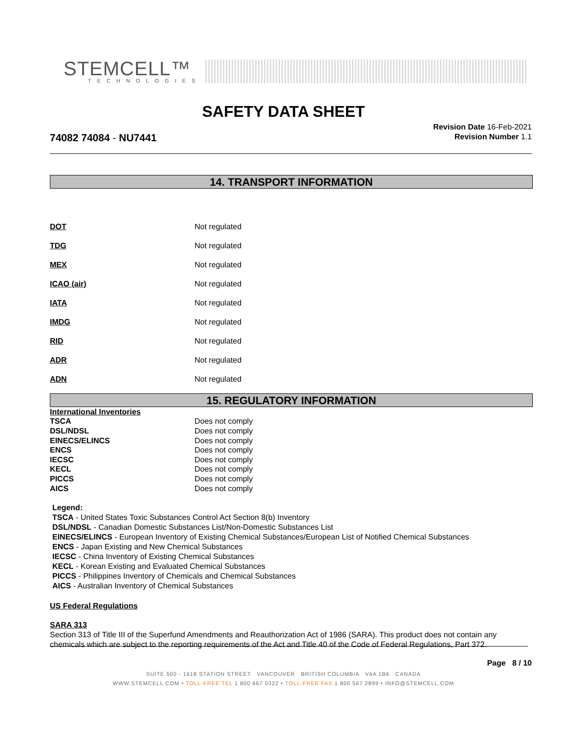STEMCELL™
TECHNOLOGIES
SAFETY DATA SHEET
74082 74084 - NU7441
Revision Date 16-Feb-2021
Revision Number 1.1
14. TRANSPORT INFORMATION
| DOT | Not regulated |
| TDG | Not regulated |
| MEX | Not regulated |
| ICAO (air) | Not regulated |
| IATA | Not regulated |
| IMDG | Not regulated |
| RID | Not regulated |
| ADR | Not regulated |
| ADN | Not regulated |
15. REGULATORY INFORMATION
| International Inventories | |
| TSCA | Does not comply |
| DSL/NDSL | Does not comply |
| EINECS/ELINCS | Does not comply |
| ENCS | Does not comply |
| IECSC | Does not comply |
| KECL | Does not comply |
| PICCS | Does not comply |
| AICS | Does not comply |
Legend:
TSCA - United States Toxic Substances Control Act Section 8(b) Inventory
DSL/NDSL - Canadian Domestic Substances List/Non-Domestic Substances List
EINECS/ELINCS - European Inventory of Existing Chemical Substances/European List of Notified Chemical Substances
ENCS - Japan Existing and New Chemical Substances
IECSC - China Inventory of Existing Chemical Substances
KECL - Korean Existing and Evaluated Chemical Substances
PICCS - Philippines Inventory of Chemicals and Chemical Substances
AICS - Australian Inventory of Chemical Substances
US Federal Regulations
SARA 313
Section 313 of Title III of the Superfund Amendments and Reauthorization Act of 1986 (SARA). This product does not contain any chemicals which are subject to the reporting requirements of the Act and Title 40 of the Code of Federal Regulations, Part 372.
Page 8 / 10
SUITE 500 - 1618 STATION STREET VANCOUVER BRITISH COLUMBIA V6A 1B6 CANADA
WWW.STEMCELL.COM • TOLL-FREE TEL 1 800 667 0322 • TOLL-FREE FAX 1 800 567 2899 • INFO@STEMCELL.COM